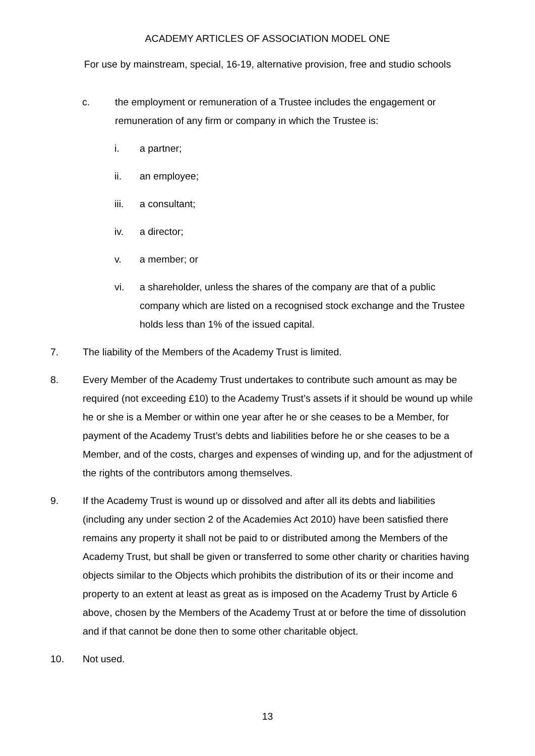ACADEMY ARTICLES OF ASSOCIATION MODEL ONE
For use by mainstream, special, 16-19, alternative provision, free and studio schools
c. the employment or remuneration of a Trustee includes the engagement or remuneration of any firm or company in which the Trustee is:
i. a partner;
ii. an employee;
iii. a consultant;
iv. a director;
v. a member; or
vi. a shareholder, unless the shares of the company are that of a public company which are listed on a recognised stock exchange and the Trustee holds less than 1% of the issued capital.
7. The liability of the Members of the Academy Trust is limited.
8. Every Member of the Academy Trust undertakes to contribute such amount as may be required (not exceeding £10) to the Academy Trust’s assets if it should be wound up while he or she is a Member or within one year after he or she ceases to be a Member, for payment of the Academy Trust’s debts and liabilities before he or she ceases to be a Member, and of the costs, charges and expenses of winding up, and for the adjustment of the rights of the contributors among themselves.
9. If the Academy Trust is wound up or dissolved and after all its debts and liabilities (including any under section 2 of the Academies Act 2010) have been satisfied there remains any property it shall not be paid to or distributed among the Members of the Academy Trust, but shall be given or transferred to some other charity or charities having objects similar to the Objects which prohibits the distribution of its or their income and property to an extent at least as great as is imposed on the Academy Trust by Article 6 above, chosen by the Members of the Academy Trust at or before the time of dissolution and if that cannot be done then to some other charitable object.
10. Not used.
13